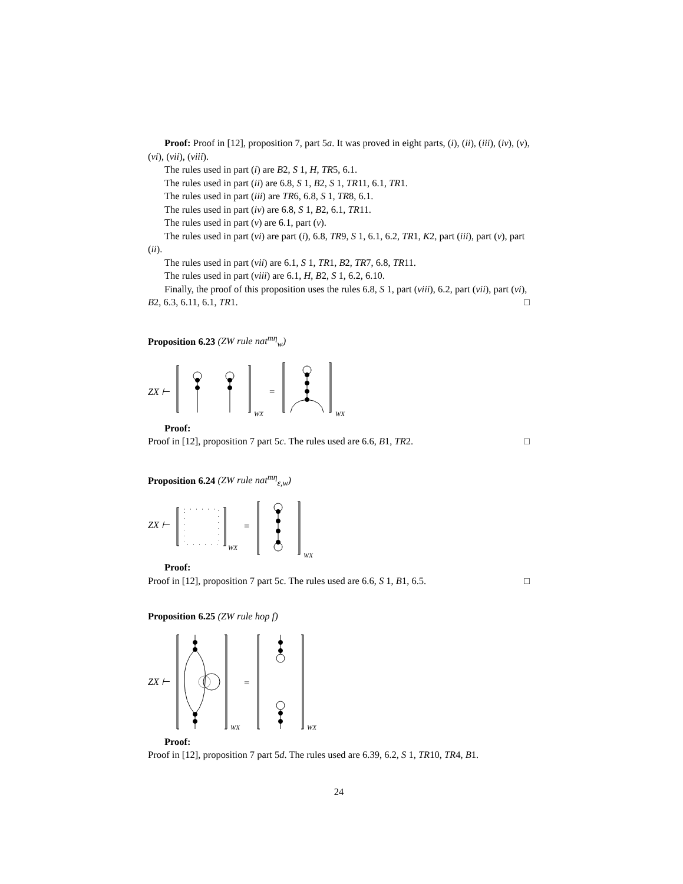Proof: Proof in [12], proposition 7, part 5a. It was proved in eight parts, (i), (ii), (iii), (iv), (v), (vi), (vii), (viii).
The rules used in part (i) are B2, S 1, H, TR5, 6.1.
The rules used in part (ii) are 6.8, S 1, B2, S 1, TR11, 6.1, TR1.
The rules used in part (iii) are TR6, 6.8, S 1, TR8, 6.1.
The rules used in part (iv) are 6.8, S 1, B2, 6.1, TR11.
The rules used in part (v) are 6.1, part (v).
The rules used in part (vi) are part (i), 6.8, TR9, S 1, 6.1, 6.2, TR1, K2, part (iii), part (v), part (ii).
The rules used in part (vii) are 6.1, S 1, TR1, B2, TR7, 6.8, TR11.
The rules used in part (viii) are 6.1, H, B2, S 1, 6.2, 6.10.
Finally, the proof of this proposition uses the rules 6.8, S 1, part (viii), 6.2, part (vii), part (vi), B2, 6.3, 6.11, 6.1, TR1. □
Proposition 6.23 (ZW rule nat<sup>mη</sup><sub>w</sub>)
ZX ⊢
WX
=
WX
Proof:
Proof in [12], proposition 7 part 5c. The rules used are 6.6, B1, TR2. □
Proposition 6.24 (ZW rule nat<sup>mη</sup><sub>ε,w</sub>)
ZX ⊢
WX
=
WX
Proof:
Proof in [12], proposition 7 part 5c. The rules used are 6.6, S 1, B1, 6.5. □
Proposition 6.25 (ZW rule hop f)
ZX ⊢
WX
=
WX
Proof:
Proof in [12], proposition 7 part 5d. The rules used are 6.39, 6.2, S 1, TR10, TR4, B1.
24